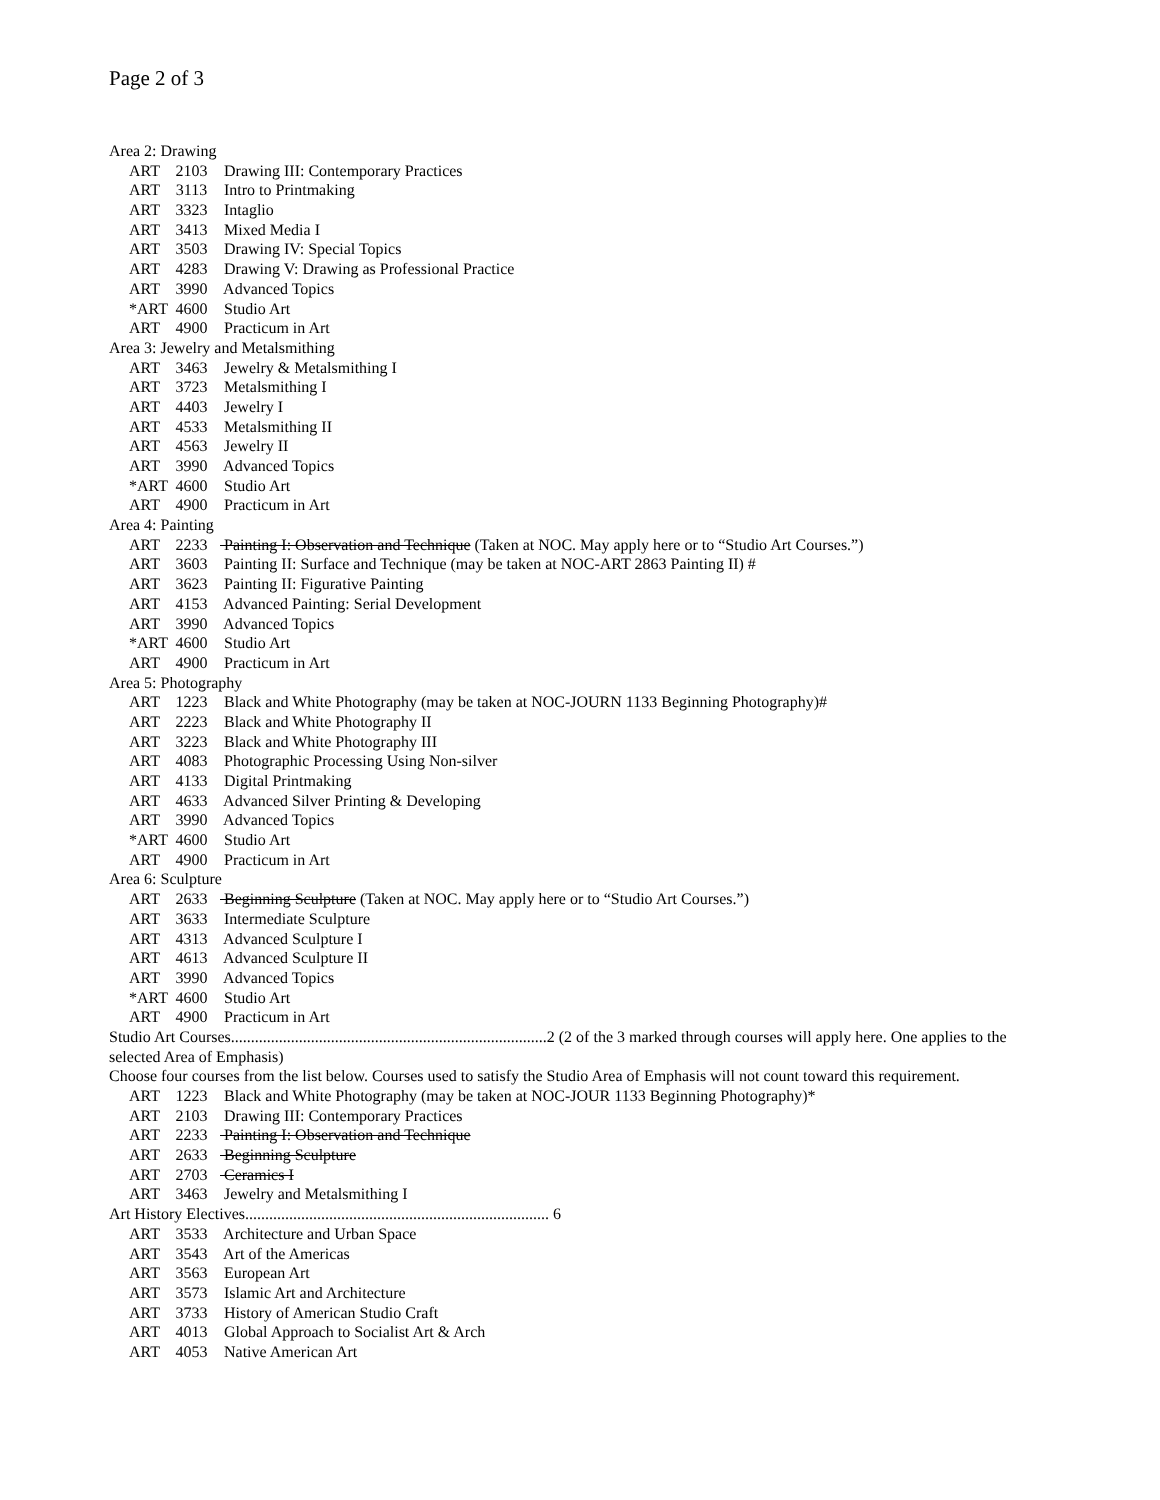Page 2 of 3
Area 2: Drawing
ART 2103 Drawing III: Contemporary Practices
ART 3113 Intro to Printmaking
ART 3323 Intaglio
ART 3413 Mixed Media I
ART 3503 Drawing IV: Special Topics
ART 4283 Drawing V: Drawing as Professional Practice
ART 3990 Advanced Topics
*ART 4600 Studio Art
ART 4900 Practicum in Art
Area 3: Jewelry and Metalsmithing
ART 3463 Jewelry & Metalsmithing I
ART 3723 Metalsmithing I
ART 4403 Jewelry I
ART 4533 Metalsmithing II
ART 4563 Jewelry II
ART 3990 Advanced Topics
*ART 4600 Studio Art
ART 4900 Practicum in Art
Area 4: Painting
ART 2233 Painting I: Observation and Technique (Taken at NOC. May apply here or to “Studio Art Courses.”)
ART 3603 Painting II: Surface and Technique (may be taken at NOC-ART 2863 Painting II) #
ART 3623 Painting II: Figurative Painting
ART 4153 Advanced Painting: Serial Development
ART 3990 Advanced Topics
*ART 4600 Studio Art
ART 4900 Practicum in Art
Area 5: Photography
ART 1223 Black and White Photography (may be taken at NOC-JOURN 1133 Beginning Photography)#
ART 2223 Black and White Photography II
ART 3223 Black and White Photography III
ART 4083 Photographic Processing Using Non-silver
ART 4133 Digital Printmaking
ART 4633 Advanced Silver Printing & Developing
ART 3990 Advanced Topics
*ART 4600 Studio Art
ART 4900 Practicum in Art
Area 6: Sculpture
ART 2633 Beginning Sculpture (Taken at NOC. May apply here or to “Studio Art Courses.”)
ART 3633 Intermediate Sculpture
ART 4313 Advanced Sculpture I
ART 4613 Advanced Sculpture II
ART 3990 Advanced Topics
*ART 4600 Studio Art
ART 4900 Practicum in Art
Studio Art Courses...............................................................................2 (2 of the 3 marked through courses will apply here. One applies to the
selected Area of Emphasis)
Choose four courses from the list below. Courses used to satisfy the Studio Area of Emphasis will not count toward this requirement.
ART 1223 Black and White Photography (may be taken at NOC-JOUR 1133 Beginning Photography)*
ART 2103 Drawing III: Contemporary Practices
ART 2233 Painting I: Observation and Technique
ART 2633 Beginning Sculpture
ART 2703 Ceramics I
ART 3463 Jewelry and Metalsmithing I
Art History Electives............................................................................ 6
ART 3533 Architecture and Urban Space
ART 3543 Art of the Americas
ART 3563 European Art
ART 3573 Islamic Art and Architecture
ART 3733 History of American Studio Craft
ART 4013 Global Approach to Socialist Art & Arch
ART 4053 Native American Art